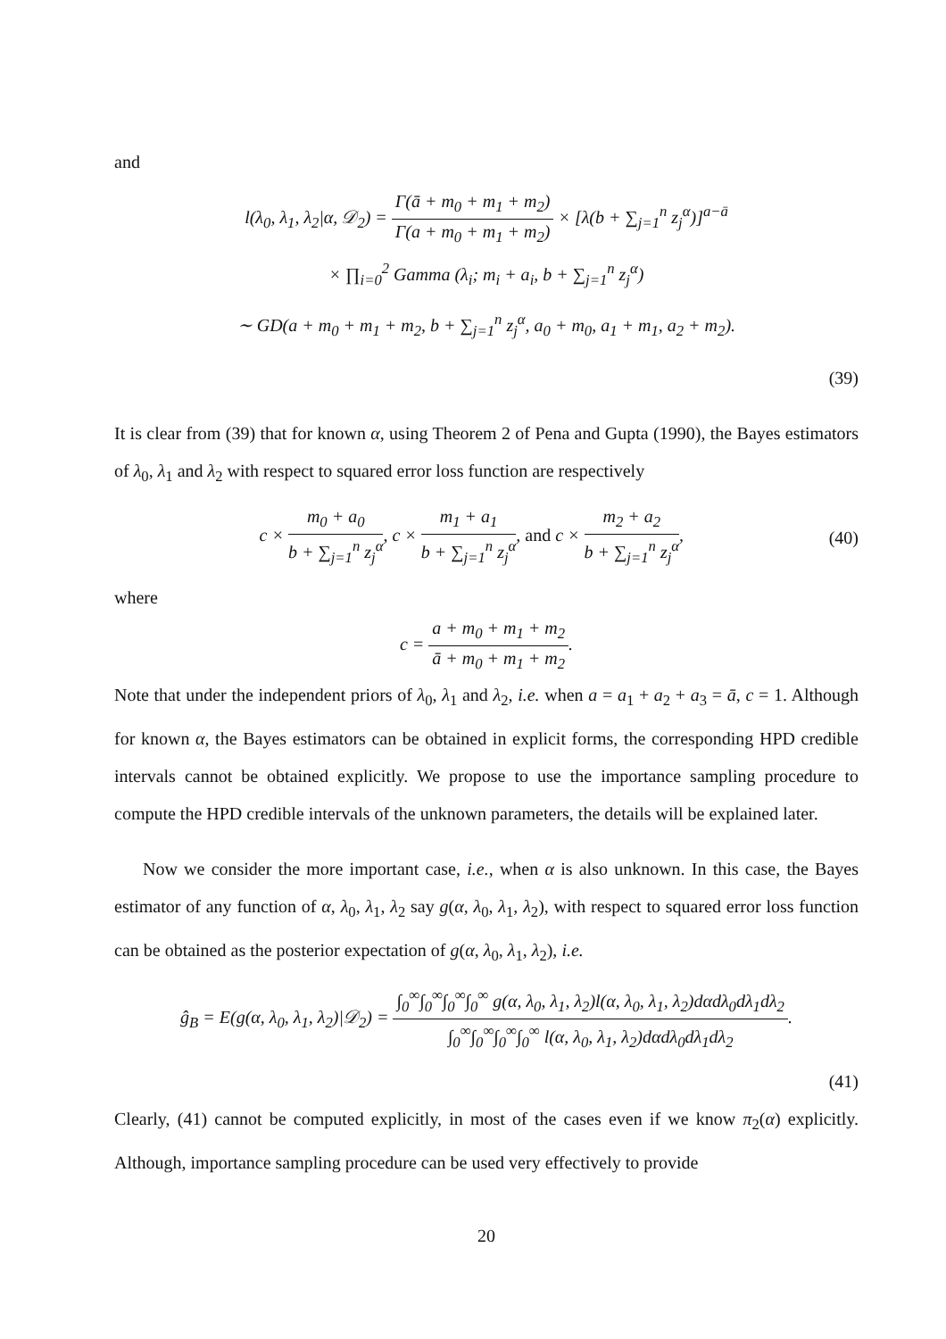and
l(λ<sub>0</sub>, λ<sub>1</sub>, λ<sub>2</sub>|α, 𝒟<sub>2</sub>) = Γ(ā + m<sub>0</sub> + m<sub>1</sub> + m<sub>2</sub>) Γ(a + m<sub>0</sub> + m<sub>1</sub> + m<sub>2</sub>) × [λ(b + ∑<sub>j=1</sub><sup>n</sup> z<sub>j</sub><sup>α</sup>)]<sup>a−ā</sup>
× ∏<sub>i=0</sub><sup>2</sup> Gamma (λ<sub>i</sub>; m<sub>i</sub> + a<sub>i</sub>, b + ∑<sub>j=1</sub><sup>n</sup> z<sub>j</sub><sup>α</sup>)
∼ GD(a + m<sub>0</sub> + m<sub>1</sub> + m<sub>2</sub>, b + ∑<sub>j=1</sub><sup>n</sup> z<sub>j</sub><sup>α</sup>, a<sub>0</sub> + m<sub>0</sub>, a<sub>1</sub> + m<sub>1</sub>, a<sub>2</sub> + m<sub>2</sub>).
(39)
It is clear from (39) that for known α, using Theorem 2 of Pena and Gupta (1990), the Bayes estimators of λ<sub>0</sub>, λ<sub>1</sub> and λ<sub>2</sub> with respect to squared error loss function are respectively
c × m<sub>0</sub> + a<sub>0</sub> b + ∑<sub>j=1</sub><sup>n</sup> z<sub>j</sub><sup>α</sup>, c × m<sub>1</sub> + a<sub>1</sub> b + ∑<sub>j=1</sub><sup>n</sup> z<sub>j</sub><sup>α</sup>, and c × m<sub>2</sub> + a<sub>2</sub> b + ∑<sub>j=1</sub><sup>n</sup> z<sub>j</sub><sup>α</sup>,
(40)
where
c = a + m<sub>0</sub> + m<sub>1</sub> + m<sub>2</sub> ā + m<sub>0</sub> + m<sub>1</sub> + m<sub>2</sub>.
Note that under the independent priors of λ<sub>0</sub>, λ<sub>1</sub> and λ<sub>2</sub>, i.e. when a = a<sub>1</sub> + a<sub>2</sub> + a<sub>3</sub> = ā, c = 1. Although for known α, the Bayes estimators can be obtained in explicit forms, the corresponding HPD credible intervals cannot be obtained explicitly. We propose to use the importance sampling procedure to compute the HPD credible intervals of the unknown parameters, the details will be explained later.
Now we consider the more important case, i.e., when α is also unknown. In this case, the Bayes estimator of any function of α, λ<sub>0</sub>, λ<sub>1</sub>, λ<sub>2</sub> say g(α, λ<sub>0</sub>, λ<sub>1</sub>, λ<sub>2</sub>), with respect to squared error loss function can be obtained as the posterior expectation of g(α, λ<sub>0</sub>, λ<sub>1</sub>, λ<sub>2</sub>), i.e.
ĝ<sub>B</sub> = E(g(α, λ<sub>0</sub>, λ<sub>1</sub>, λ<sub>2</sub>)|𝒟<sub>2</sub>) = ∫<sub>0</sub><sup>∞</sup>∫<sub>0</sub><sup>∞</sup>∫<sub>0</sub><sup>∞</sup>∫<sub>0</sub><sup>∞</sup> g(α, λ<sub>0</sub>, λ<sub>1</sub>, λ<sub>2</sub>)l(α, λ<sub>0</sub>, λ<sub>1</sub>, λ<sub>2</sub>)dαdλ<sub>0</sub>dλ<sub>1</sub>dλ<sub>2</sub> ∫<sub>0</sub><sup>∞</sup>∫<sub>0</sub><sup>∞</sup>∫<sub>0</sub><sup>∞</sup>∫<sub>0</sub><sup>∞</sup> l(α, λ<sub>0</sub>, λ<sub>1</sub>, λ<sub>2</sub>)dαdλ<sub>0</sub>dλ<sub>1</sub>dλ<sub>2</sub>.
(41)
Clearly, (41) cannot be computed explicitly, in most of the cases even if we know π<sub>2</sub>(α) explicitly. Although, importance sampling procedure can be used very effectively to provide
20